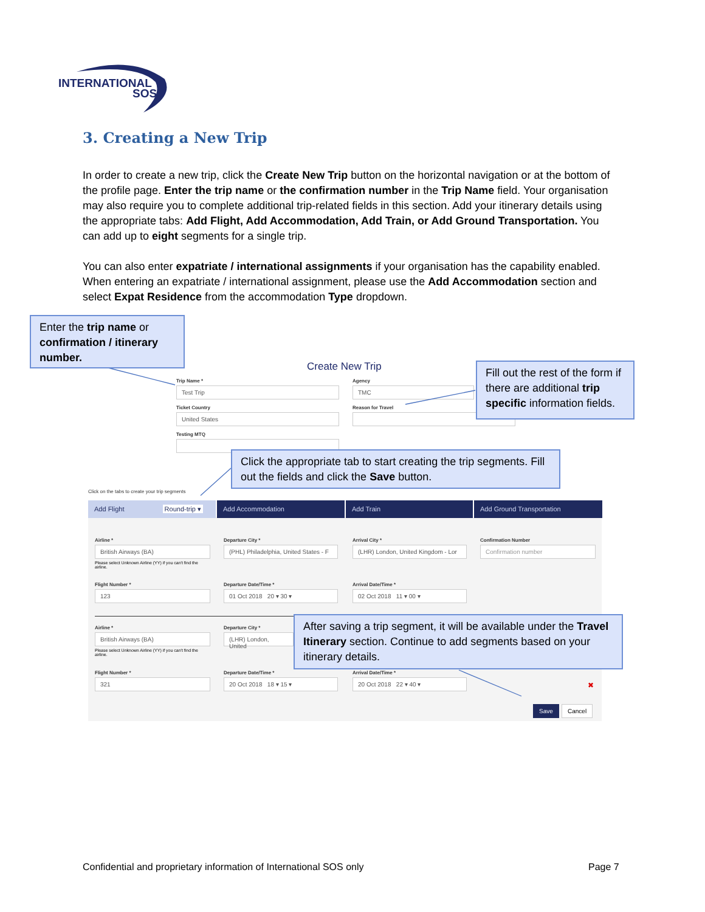INTERNATIONAL
SOS
3. Creating a New Trip
In order to create a new trip, click the Create New Trip button on the horizontal navigation or at the bottom of the profile page. Enter the trip name or the confirmation number in the Trip Name field. Your organisation may also require you to complete additional trip-related fields in this section. Add your itinerary details using the appropriate tabs: Add Flight, Add Accommodation, Add Train, or Add Ground Transportation. You can add up to eight segments for a single trip.
You can also enter expatriate / international assignments if your organisation has the capability enabled. When entering an expatriate / international assignment, please use the Add Accommodation section and select Expat Residence from the accommodation Type dropdown.
Create New Trip
Trip Name *
Test Trip
Agency
TMC
Ticket Country
United States
Reason for Travel
Testing MTQ
Click on the tabs to create your trip segments
Add Flight Round-trip ▾ Add Accommodation Add Train Add Ground Transportation
Airline *
British Airways (BA)
Departure City *
(PHL) Philadelphia, United States - F
Arrival City *
(LHR) London, United Kingdom - Lor
Confirmation Number
Confirmation number
Please select Unknown Airline (YY) if you can't find the airline.
Flight Number *
123
Departure Date/Time *
01 Oct 2018 20 ▾ 30 ▾
Arrival Date/Time *
02 Oct 2018 11 ▾ 00 ▾
Airline *
British Airways (BA)
Departure City *
(LHR) London, United
Please select Unknown Airline (YY) if you can't find the airline.
Flight Number *
321
Departure Date/Time *
20 Oct 2018 18 ▾ 15 ▾
Arrival Date/Time *
20 Oct 2018 22 ▾ 40 ▾
✖
Save Cancel
Enter the trip name or confirmation / itinerary number.
Fill out the rest of the form if there are additional trip specific information fields.
Click the appropriate tab to start creating the trip segments. Fill out the fields and click the Save button.
After saving a trip segment, it will be available under the Travel Itinerary section. Continue to add segments based on your itinerary details.
Confidential and proprietary information of International SOS only
Page 7